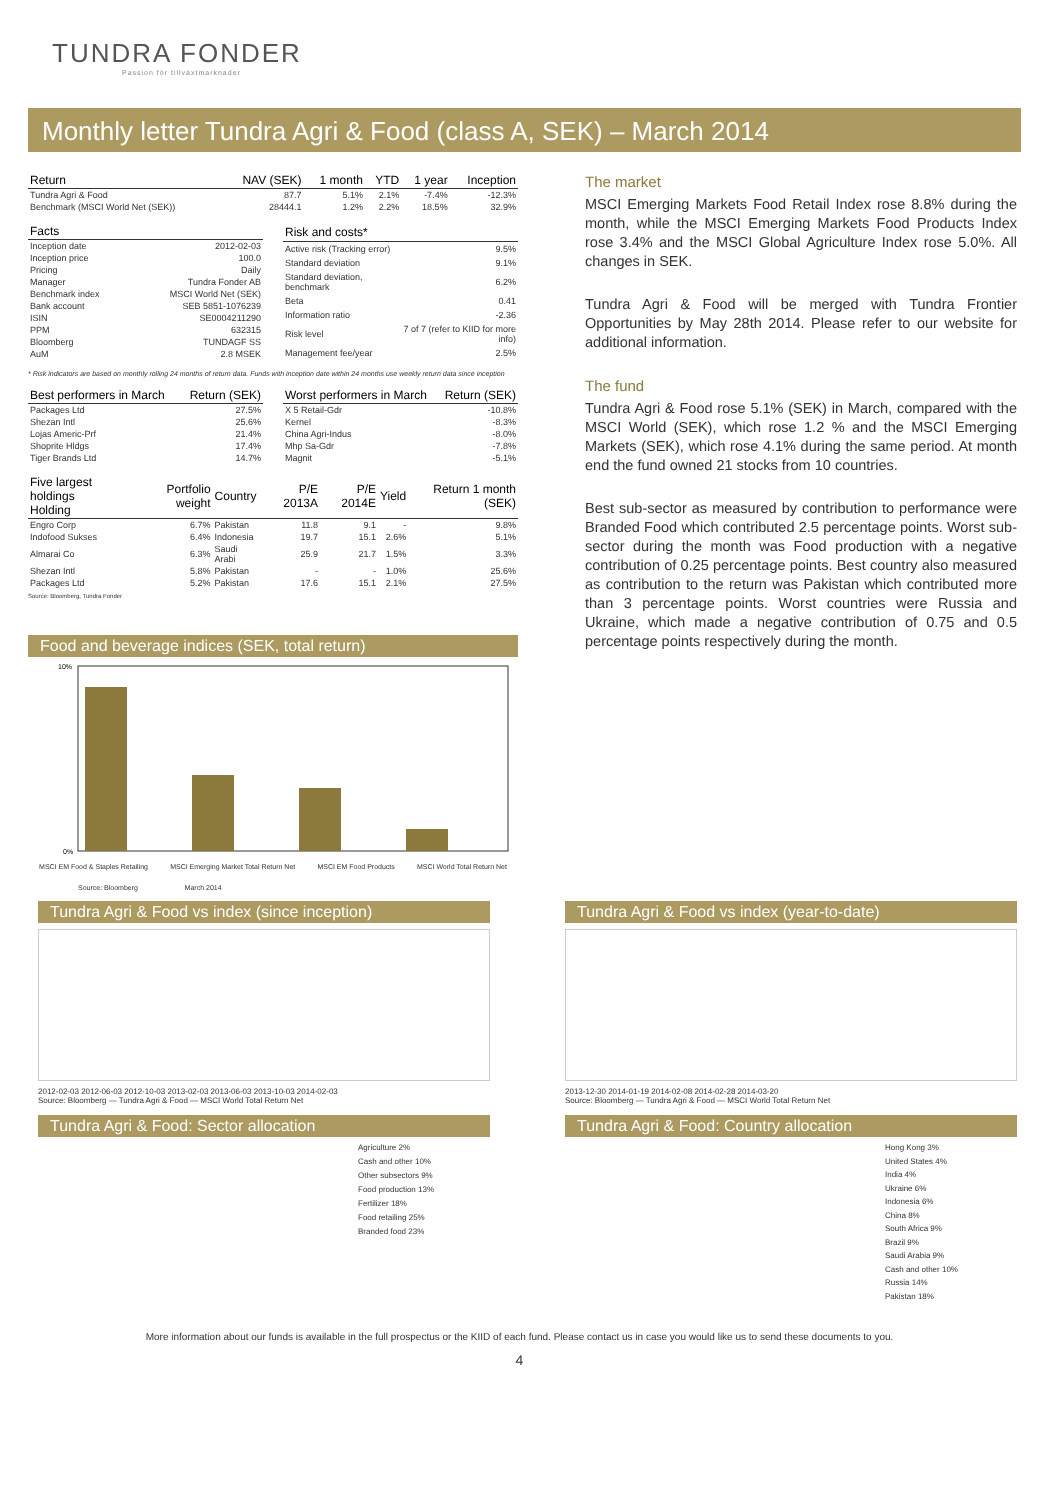TUNDRA FONDER
Passion för tillväxtmarknader
Monthly letter Tundra Agri & Food (class A, SEK) – March 2014
| Return | NAV (SEK) | 1 month | YTD | 1 year | Inception |
| --- | --- | --- | --- | --- | --- |
| Tundra Agri & Food | 87.7 | 5.1% | 2.1% | -7.4% | -12.3% |
| Benchmark (MSCI World Net (SEK)) | 28444.1 | 1.2% | 2.2% | 18.5% | 32.9% |
| Facts | |
| --- | --- |
| Inception date | 2012-02-03 |
| Inception price | 100.0 |
| Pricing | Daily |
| Manager | Tundra Fonder AB |
| Benchmark index | MSCI World Net (SEK) |
| Bank account | SEB 5851-1076239 |
| ISIN | SE0004211290 |
| PPM | 632315 |
| Bloomberg | TUNDAGF SS |
| AuM | 2.8 MSEK |
| Risk and costs* | |
| --- | --- |
| Active risk (Tracking error) | 9.5% |
| Standard deviation | 9.1% |
| Standard deviation, benchmark | 6.2% |
| Beta | 0.41 |
| Information ratio | -2.36 |
| Risk level | 7 of 7 (refer to KIID for more info) |
| Management fee/year | 2.5% |
* Risk indicators are based on monthly rolling 24 months of return data. Funds with inception date within 24 months use weekly return data since inception
| Best performers in March | Return (SEK) |
| --- | --- |
| Packages Ltd | 27.5% |
| Shezan Intl | 25.6% |
| Lojas Americ-Prf | 21.4% |
| Shoprite Hldgs | 17.4% |
| Tiger Brands Ltd | 14.7% |
| Worst performers in March | Return (SEK) |
| --- | --- |
| X 5 Retail-Gdr | -10.8% |
| Kernel | -8.3% |
| China Agri-Indus | -8.0% |
| Mhp Sa-Gdr | -7.8% |
| Magnit | -5.1% |
| Five largest holdings Holding | Portfolio weight | Country | P/E 2013A | P/E 2014E | Yield | Return 1 month (SEK) |
| --- | --- | --- | --- | --- | --- | --- |
| Engro Corp | 6.7% | Pakistan | 11.8 | 9.1 | - | 9.8% |
| Indofood Sukses | 6.4% | Indonesia | 19.7 | 15.1 | 2.6% | 5.1% |
| Almarai Co | 6.3% | Saudi Arabi | 25.9 | 21.7 | 1.5% | 3.3% |
| Shezan Intl | 5.8% | Pakistan | - | - | 1.0% | 25.6% |
| Packages Ltd | 5.2% | Pakistan | 17.6 | 15.1 | 2.1% | 27.5% |
Source: Bloomberg, Tundra Fonder
Food and beverage indices (SEK, total return)
10%
0%
MSCI EM Food & Staples Retailing MSCI Emerging Market Total Return Net MSCI EM Food Products MSCI World Total Return Net
Source: Bloomberg March 2014
The market
MSCI Emerging Markets Food Retail Index rose 8.8% during the month, while the MSCI Emerging Markets Food Products Index rose 3.4% and the MSCI Global Agriculture Index rose 5.0%. All changes in SEK.
Tundra Agri & Food will be merged with Tundra Frontier Opportunities by May 28th 2014. Please refer to our website for additional information.
The fund
Tundra Agri & Food rose 5.1% (SEK) in March, compared with the MSCI World (SEK), which rose 1.2 % and the MSCI Emerging Markets (SEK), which rose 4.1% during the same period. At month end the fund owned 21 stocks from 10 countries.
Best sub-sector as measured by contribution to performance were Branded Food which contributed 2.5 percentage points. Worst sub-sector during the month was Food production with a negative contribution of 0.25 percentage points. Best country also measured as contribution to the return was Pakistan which contributed more than 3 percentage points. Worst countries were Russia and Ukraine, which made a negative contribution of 0.75 and 0.5 percentage points respectively during the month.
Tundra Agri & Food vs index (since inception)
2012-02-03 2012-06-03 2012-10-03 2013-02-03 2013-06-03 2013-10-03 2014-02-03
Source: Bloomberg — Tundra Agri & Food — MSCI World Total Return Net
Tundra Agri & Food: Sector allocation
Agriculture 2%
Cash and other 10%
Other subsectors 9%
Food production 13%
Fertilizer 18%
Food retailing 25%
Branded food 23%
Tundra Agri & Food vs index (year-to-date)
2013-12-30 2014-01-19 2014-02-08 2014-02-28 2014-03-20
Source: Bloomberg — Tundra Agri & Food — MSCI World Total Return Net
Tundra Agri & Food: Country allocation
Hong Kong 3%
United States 4%
India 4%
Ukraine 6%
Indonesia 6%
China 8%
South Africa 9%
Brazil 9%
Saudi Arabia 9%
Cash and other 10%
Russia 14%
Pakistan 18%
More information about our funds is available in the full prospectus or the KIID of each fund. Please contact us in case you would like us to send these documents to you.
4